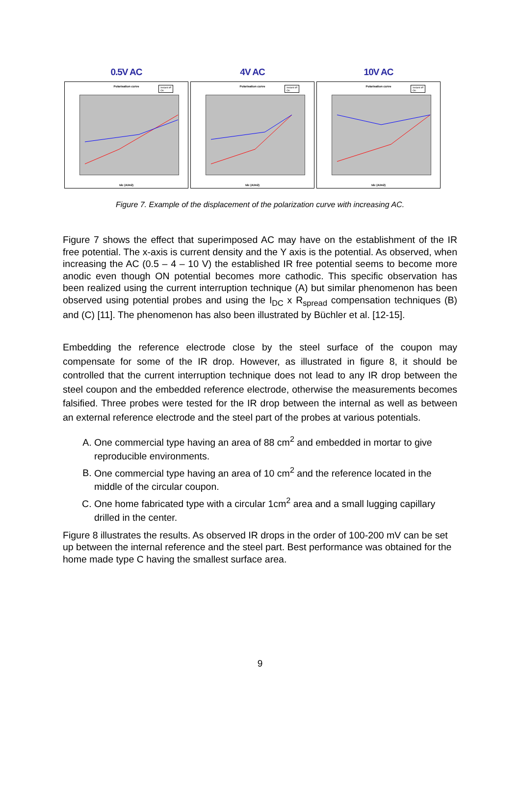0.5V AC
Polarisation curve
Instant off
On
Idc (A/m2)
4V AC
Polarisation curve
Instant off
On
Idc (A/m2)
10V AC
Polarisation curve
Instant off
On
Idc (A/m2)
Figure 7. Example of the displacement of the polarization curve with increasing AC.
Figure 7 shows the effect that superimposed AC may have on the establishment of the IR free potential. The x-axis is current density and the Y axis is the potential. As observed, when increasing the AC (0.5 – 4 – 10 V) the established IR free potential seems to become more anodic even though ON potential becomes more cathodic. This specific observation has been realized using the current interruption technique (A) but similar phenomenon has been observed using potential probes and using the I<sub>DC</sub> x R<sub>spread</sub> compensation techniques (B) and (C) [11]. The phenomenon has also been illustrated by Büchler et al. [12-15].
Embedding the reference electrode close by the steel surface of the coupon may compensate for some of the IR drop. However, as illustrated in figure 8, it should be controlled that the current interruption technique does not lead to any IR drop between the steel coupon and the embedded reference electrode, otherwise the measurements becomes falsified. Three probes were tested for the IR drop between the internal as well as between an external reference electrode and the steel part of the probes at various potentials.
A. One commercial type having an area of 88 cm<sup>2</sup> and embedded in mortar to give reproducible environments.
B. One commercial type having an area of 10 cm<sup>2</sup> and the reference located in the middle of the circular coupon.
C. One home fabricated type with a circular 1cm<sup>2</sup> area and a small lugging capillary drilled in the center.
Figure 8 illustrates the results. As observed IR drops in the order of 100-200 mV can be set up between the internal reference and the steel part. Best performance was obtained for the home made type C having the smallest surface area.
9